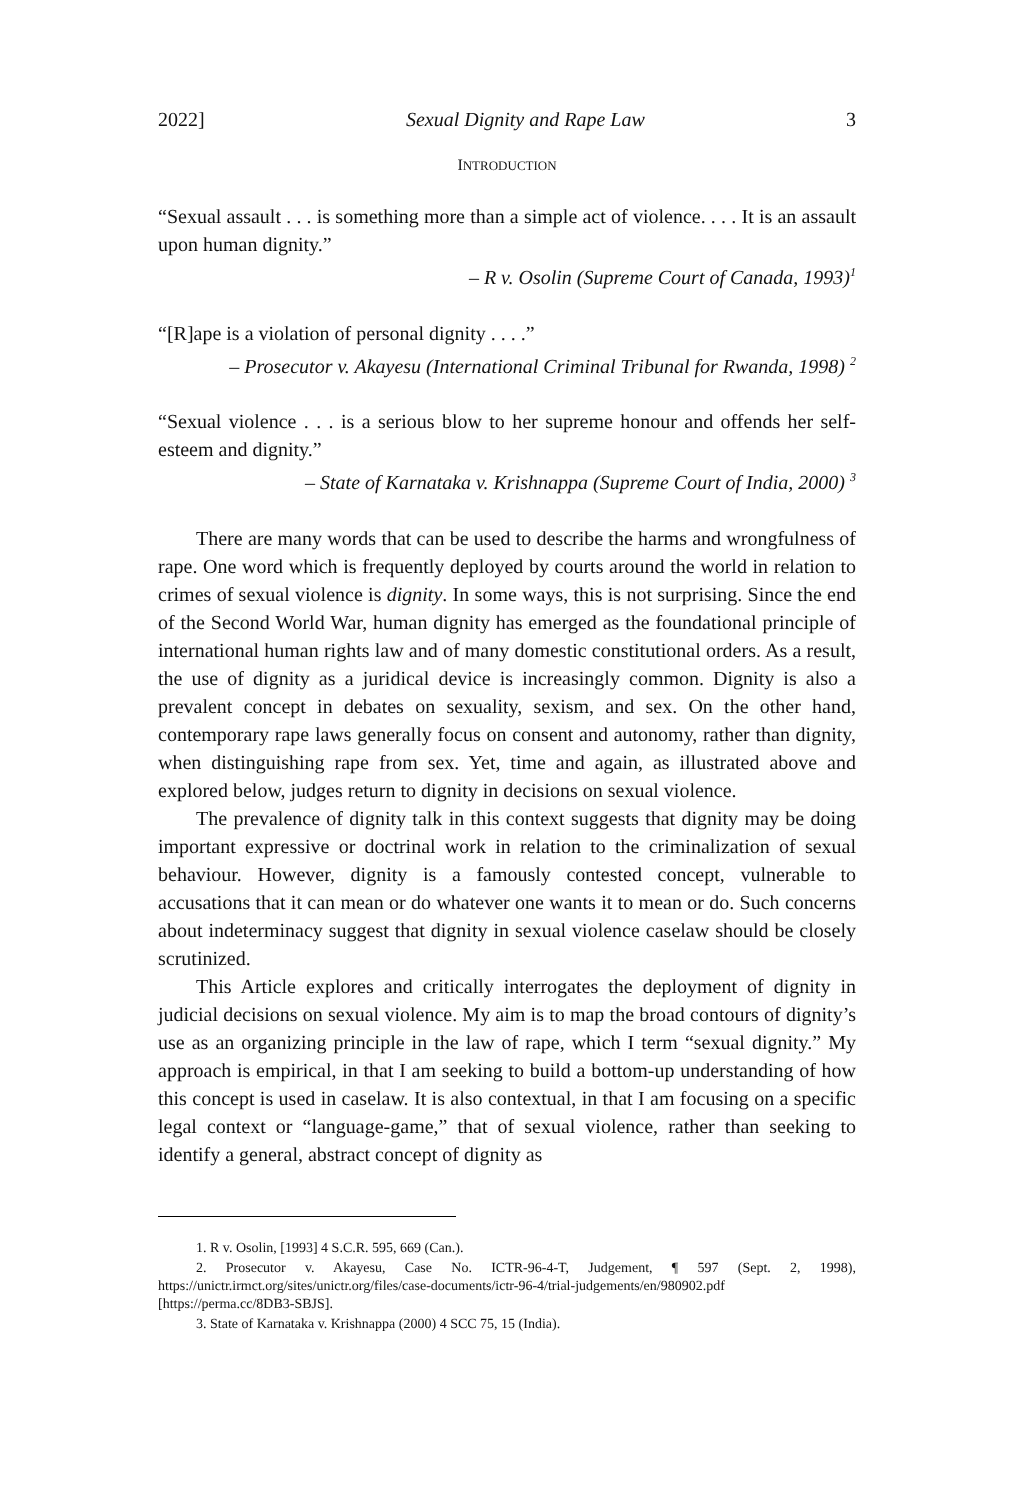2022] Sexual Dignity and Rape Law 3
INTRODUCTION
“Sexual assault . . . is something more than a simple act of violence. . . . It is an assault upon human dignity.”
– R v. Osolin (Supreme Court of Canada, 1993)<sup>1</sup>
“[R]ape is a violation of personal dignity . . . .”
– Prosecutor v. Akayesu (International Criminal Tribunal for Rwanda, 1998) <sup>2</sup>
“Sexual violence . . . is a serious blow to her supreme honour and offends her self-esteem and dignity.”
– State of Karnataka v. Krishnappa (Supreme Court of India, 2000) <sup>3</sup>
There are many words that can be used to describe the harms and wrongfulness of rape. One word which is frequently deployed by courts around the world in relation to crimes of sexual violence is dignity. In some ways, this is not surprising. Since the end of the Second World War, human dignity has emerged as the foundational principle of international human rights law and of many domestic constitutional orders. As a result, the use of dignity as a juridical device is increasingly common. Dignity is also a prevalent concept in debates on sexuality, sexism, and sex. On the other hand, contemporary rape laws generally focus on consent and autonomy, rather than dignity, when distinguishing rape from sex. Yet, time and again, as illustrated above and explored below, judges return to dignity in decisions on sexual violence.
The prevalence of dignity talk in this context suggests that dignity may be doing important expressive or doctrinal work in relation to the criminalization of sexual behaviour. However, dignity is a famously contested concept, vulnerable to accusations that it can mean or do whatever one wants it to mean or do. Such concerns about indeterminacy suggest that dignity in sexual violence caselaw should be closely scrutinized.
This Article explores and critically interrogates the deployment of dignity in judicial decisions on sexual violence. My aim is to map the broad contours of dignity’s use as an organizing principle in the law of rape, which I term “sexual dignity.” My approach is empirical, in that I am seeking to build a bottom-up understanding of how this concept is used in caselaw. It is also contextual, in that I am focusing on a specific legal context or “language-game,” that of sexual violence, rather than seeking to identify a general, abstract concept of dignity as
1. R v. Osolin, [1993] 4 S.C.R. 595, 669 (Can.).
2. Prosecutor v. Akayesu, Case No. ICTR-96-4-T, Judgement, ¶ 597 (Sept. 2, 1998), https://unictr.irmct.org/sites/unictr.org/files/case-documents/ictr-96-4/trial-judgements/en/980902.pdf [https://perma.cc/8DB3-SBJS].
3. State of Karnataka v. Krishnappa (2000) 4 SCC 75, 15 (India).